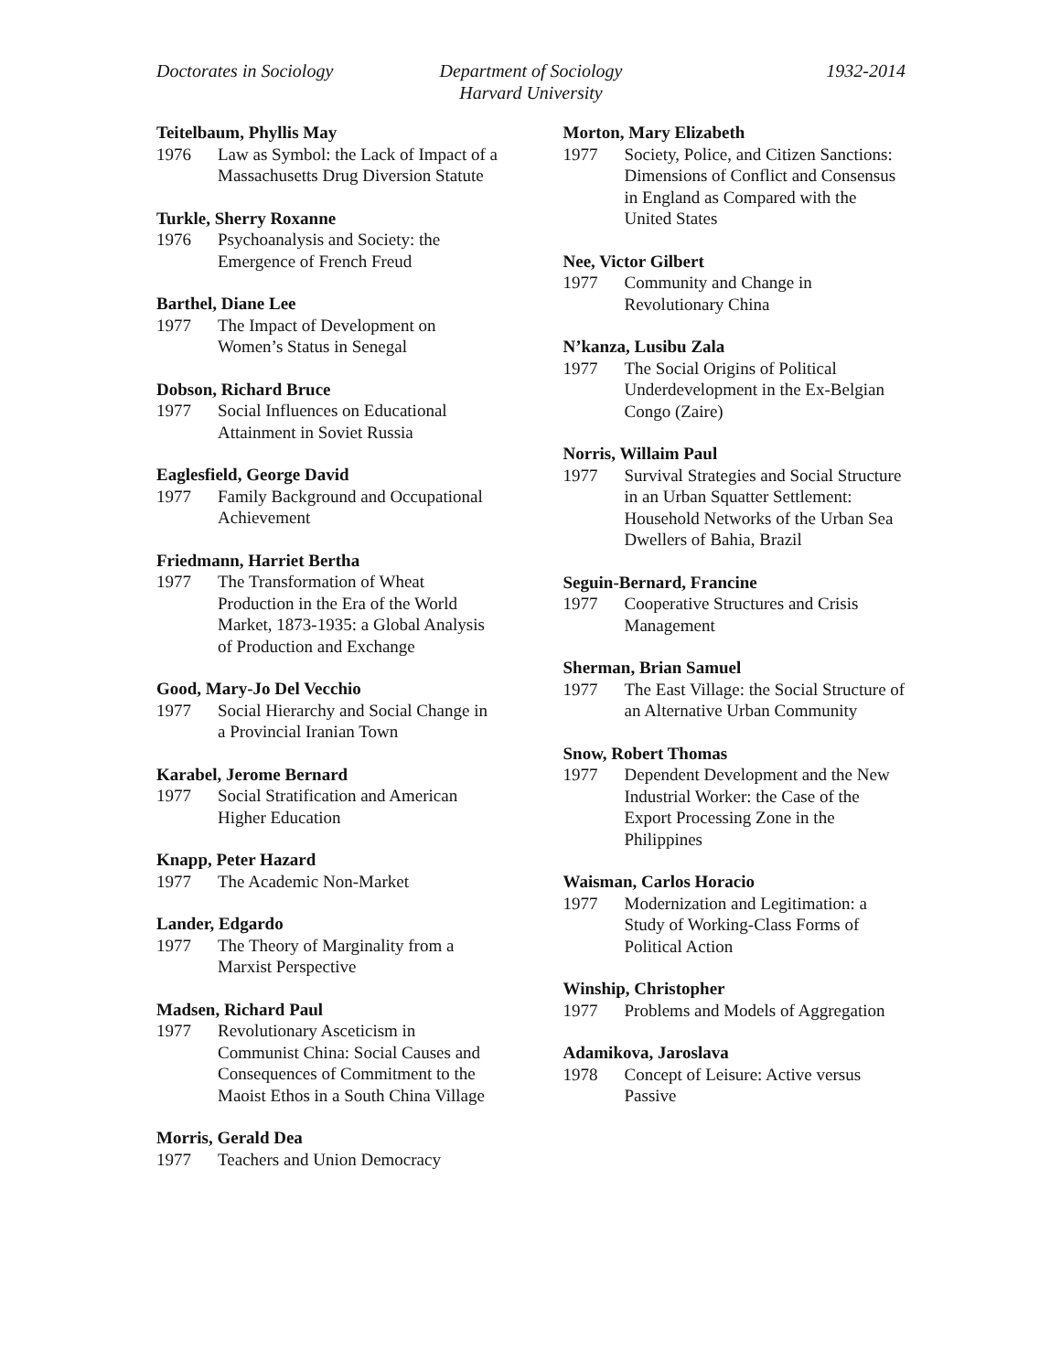Doctorates in Sociology Department of Sociology
Harvard University
1932-2014
Teitelbaum, Phyllis May
1976 Law as Symbol: the Lack of Impact of a Massachusetts Drug Diversion Statute
Turkle, Sherry Roxanne
1976 Psychoanalysis and Society: the Emergence of French Freud
Barthel, Diane Lee
1977 The Impact of Development on Women’s Status in Senegal
Dobson, Richard Bruce
1977 Social Influences on Educational Attainment in Soviet Russia
Eaglesfield, George David
1977 Family Background and Occupational Achievement
Friedmann, Harriet Bertha
1977 The Transformation of Wheat Production in the Era of the World Market, 1873-1935: a Global Analysis of Production and Exchange
Good, Mary-Jo Del Vecchio
1977 Social Hierarchy and Social Change in a Provincial Iranian Town
Karabel, Jerome Bernard
1977 Social Stratification and American Higher Education
Knapp, Peter Hazard
1977 The Academic Non-Market
Lander, Edgardo
1977 The Theory of Marginality from a Marxist Perspective
Madsen, Richard Paul
1977 Revolutionary Asceticism in Communist China: Social Causes and Consequences of Commitment to the Maoist Ethos in a South China Village
Morris, Gerald Dea
1977 Teachers and Union Democracy
Morton, Mary Elizabeth
1977 Society, Police, and Citizen Sanctions: Dimensions of Conflict and Consensus in England as Compared with the United States
Nee, Victor Gilbert
1977 Community and Change in Revolutionary China
N’kanza, Lusibu Zala
1977 The Social Origins of Political Underdevelopment in the Ex-Belgian Congo (Zaire)
Norris, Willaim Paul
1977 Survival Strategies and Social Structure in an Urban Squatter Settlement: Household Networks of the Urban Sea Dwellers of Bahia, Brazil
Seguin-Bernard, Francine
1977 Cooperative Structures and Crisis Management
Sherman, Brian Samuel
1977 The East Village: the Social Structure of an Alternative Urban Community
Snow, Robert Thomas
1977 Dependent Development and the New Industrial Worker: the Case of the Export Processing Zone in the Philippines
Waisman, Carlos Horacio
1977 Modernization and Legitimation: a Study of Working-Class Forms of Political Action
Winship, Christopher
1977 Problems and Models of Aggregation
Adamikova, Jaroslava
1978 Concept of Leisure: Active versus Passive